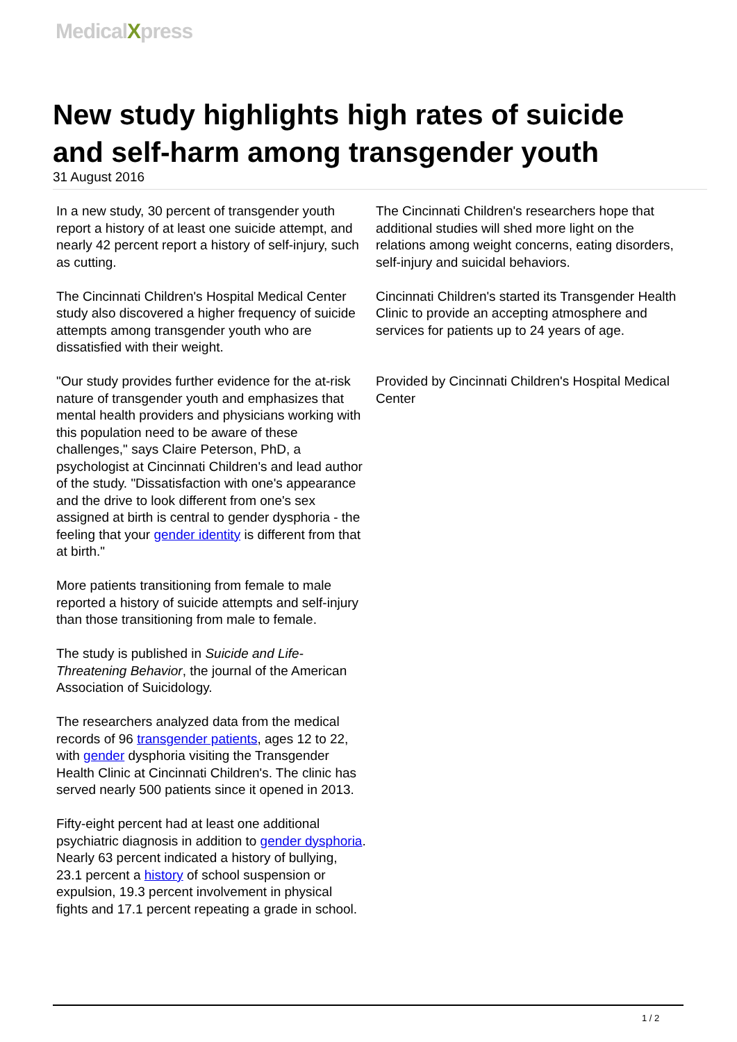MedicalXpress
New study highlights high rates of suicide and self-harm among transgender youth
31 August 2016
In a new study, 30 percent of transgender youth report a history of at least one suicide attempt, and nearly 42 percent report a history of self-injury, such as cutting.
The Cincinnati Children's Hospital Medical Center study also discovered a higher frequency of suicide attempts among transgender youth who are dissatisfied with their weight.
"Our study provides further evidence for the at-risk nature of transgender youth and emphasizes that mental health providers and physicians working with this population need to be aware of these challenges," says Claire Peterson, PhD, a psychologist at Cincinnati Children's and lead author of the study. "Dissatisfaction with one's appearance and the drive to look different from one's sex assigned at birth is central to gender dysphoria - the feeling that your gender identity is different from that at birth."
More patients transitioning from female to male reported a history of suicide attempts and self-injury than those transitioning from male to female.
The study is published in Suicide and Life-Threatening Behavior, the journal of the American Association of Suicidology.
The researchers analyzed data from the medical records of 96 transgender patients, ages 12 to 22, with gender dysphoria visiting the Transgender Health Clinic at Cincinnati Children's. The clinic has served nearly 500 patients since it opened in 2013.
Fifty-eight percent had at least one additional psychiatric diagnosis in addition to gender dysphoria. Nearly 63 percent indicated a history of bullying, 23.1 percent a history of school suspension or expulsion, 19.3 percent involvement in physical fights and 17.1 percent repeating a grade in school.
The Cincinnati Children's researchers hope that additional studies will shed more light on the relations among weight concerns, eating disorders, self-injury and suicidal behaviors.
Cincinnati Children's started its Transgender Health Clinic to provide an accepting atmosphere and services for patients up to 24 years of age.
Provided by Cincinnati Children's Hospital Medical Center
1 / 2